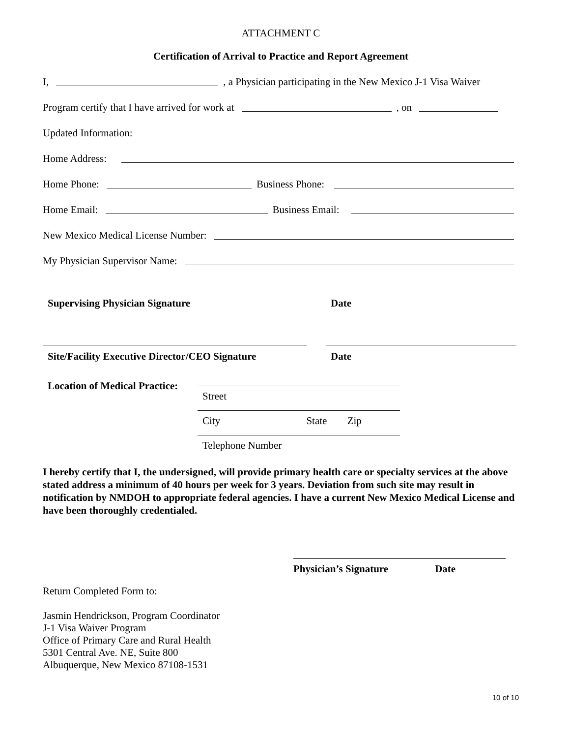ATTACHMENT C
Certification of Arrival to Practice and Report Agreement
I, , a Physician participating in the New Mexico J-1 Visa Waiver
Program certify that I have arrived for work at , on
Updated Information:
Home Address:
Home Phone: Business Phone:
Home Email: Business Email:
New Mexico Medical License Number:
My Physician Supervisor Name:
Supervising Physician Signature Date
Site/Facility Executive Director/CEO Signature
Date
Location of Medical Practice:
Street
City State Zip
Telephone Number
I hereby certify that I, the undersigned, will provide primary health care or specialty services at the above stated address a minimum of 40 hours per week for 3 years. Deviation from such site may result in notification by NMDOH to appropriate federal agencies. I have a current New Mexico Medical License and have been thoroughly credentialed.
Physician’s Signature Date
Return Completed Form to:
Jasmin Hendrickson, Program Coordinator
J-1 Visa Waiver Program
Office of Primary Care and Rural Health
5301 Central Ave. NE, Suite 800
Albuquerque, New Mexico 87108-1531
10 of 10